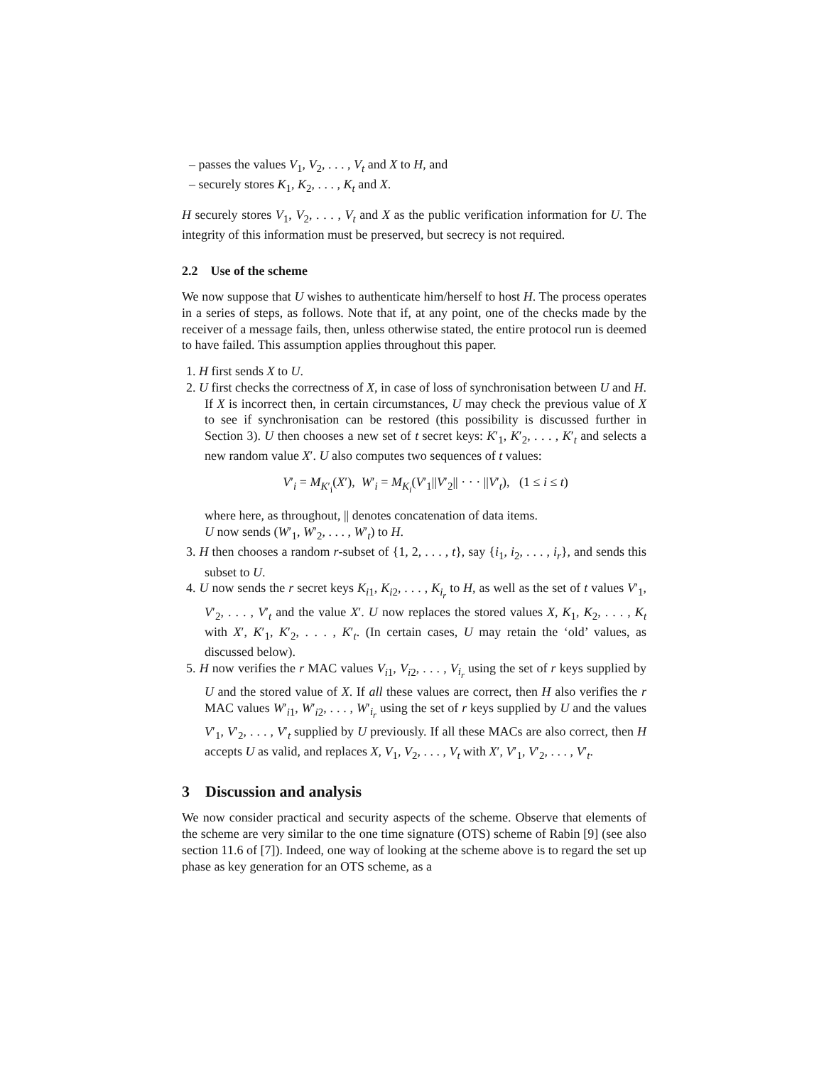– passes the values V<sub>1</sub>, V<sub>2</sub>, . . . , V<sub>t</sub> and X to H, and
– securely stores K<sub>1</sub>, K<sub>2</sub>, . . . , K<sub>t</sub> and X.
H securely stores V<sub>1</sub>, V<sub>2</sub>, . . . , V<sub>t</sub> and X as the public verification information for U. The integrity of this information must be preserved, but secrecy is not required.
2.2 Use of the scheme
We now suppose that U wishes to authenticate him/herself to host H. The process operates in a series of steps, as follows. Note that if, at any point, one of the checks made by the receiver of a message fails, then, unless otherwise stated, the entire protocol run is deemed to have failed. This assumption applies throughout this paper.
1. H first sends X to U.
2. U first checks the correctness of X, in case of loss of synchronisation between U and H. If X is incorrect then, in certain circumstances, U may check the previous value of X to see if synchronisation can be restored (this possibility is discussed further in Section 3). U then chooses a new set of t secret keys: K′<sub>1</sub>, K′<sub>2</sub>, . . . , K′<sub>t</sub> and selects a new random value X′. U also computes two sequences of t values:
V′<sub>i</sub> = M<sub>K′<sub>i</sub></sub>(X′), W′<sub>i</sub> = M<sub>K<sub>i</sub></sub>(V′<sub>1</sub>||V′<sub>2</sub>|| · · · ||V′<sub>t</sub>), (1 ≤ i ≤ t)
where here, as throughout, || denotes concatenation of data items.
U now sends (W′<sub>1</sub>, W′<sub>2</sub>, . . . , W′<sub>t</sub>) to H.
3. H then chooses a random r-subset of {1, 2, . . . , t}, say {i<sub>1</sub>, i<sub>2</sub>, . . . , i<sub>r</sub>}, and sends this subset to U.
4. U now sends the r secret keys K<sub>i1</sub>, K<sub>i2</sub>, . . . , K<sub>i<sub>r</sub></sub> to H, as well as the set of t values V′<sub>1</sub>, V′<sub>2</sub>, . . . , V′<sub>t</sub> and the value X′. U now replaces the stored values X, K<sub>1</sub>, K<sub>2</sub>, . . . , K<sub>t</sub> with X′, K′<sub>1</sub>, K′<sub>2</sub>, . . . , K′<sub>t</sub>. (In certain cases, U may retain the ‘old’ values, as discussed below).
5. H now verifies the r MAC values V<sub>i1</sub>, V<sub>i2</sub>, . . . , V<sub>i<sub>r</sub></sub> using the set of r keys supplied by U and the stored value of X. If all these values are correct, then H also verifies the r MAC values W′<sub>i1</sub>, W′<sub>i2</sub>, . . . , W′<sub>i<sub>r</sub></sub> using the set of r keys supplied by U and the values V′<sub>1</sub>, V′<sub>2</sub>, . . . , V′<sub>t</sub> supplied by U previously. If all these MACs are also correct, then H accepts U as valid, and replaces X, V<sub>1</sub>, V<sub>2</sub>, . . . , V<sub>t</sub> with X′, V′<sub>1</sub>, V′<sub>2</sub>, . . . , V′<sub>t</sub>.
3 Discussion and analysis
We now consider practical and security aspects of the scheme. Observe that elements of the scheme are very similar to the one time signature (OTS) scheme of Rabin [9] (see also section 11.6 of [7]). Indeed, one way of looking at the scheme above is to regard the set up phase as key generation for an OTS scheme, as a